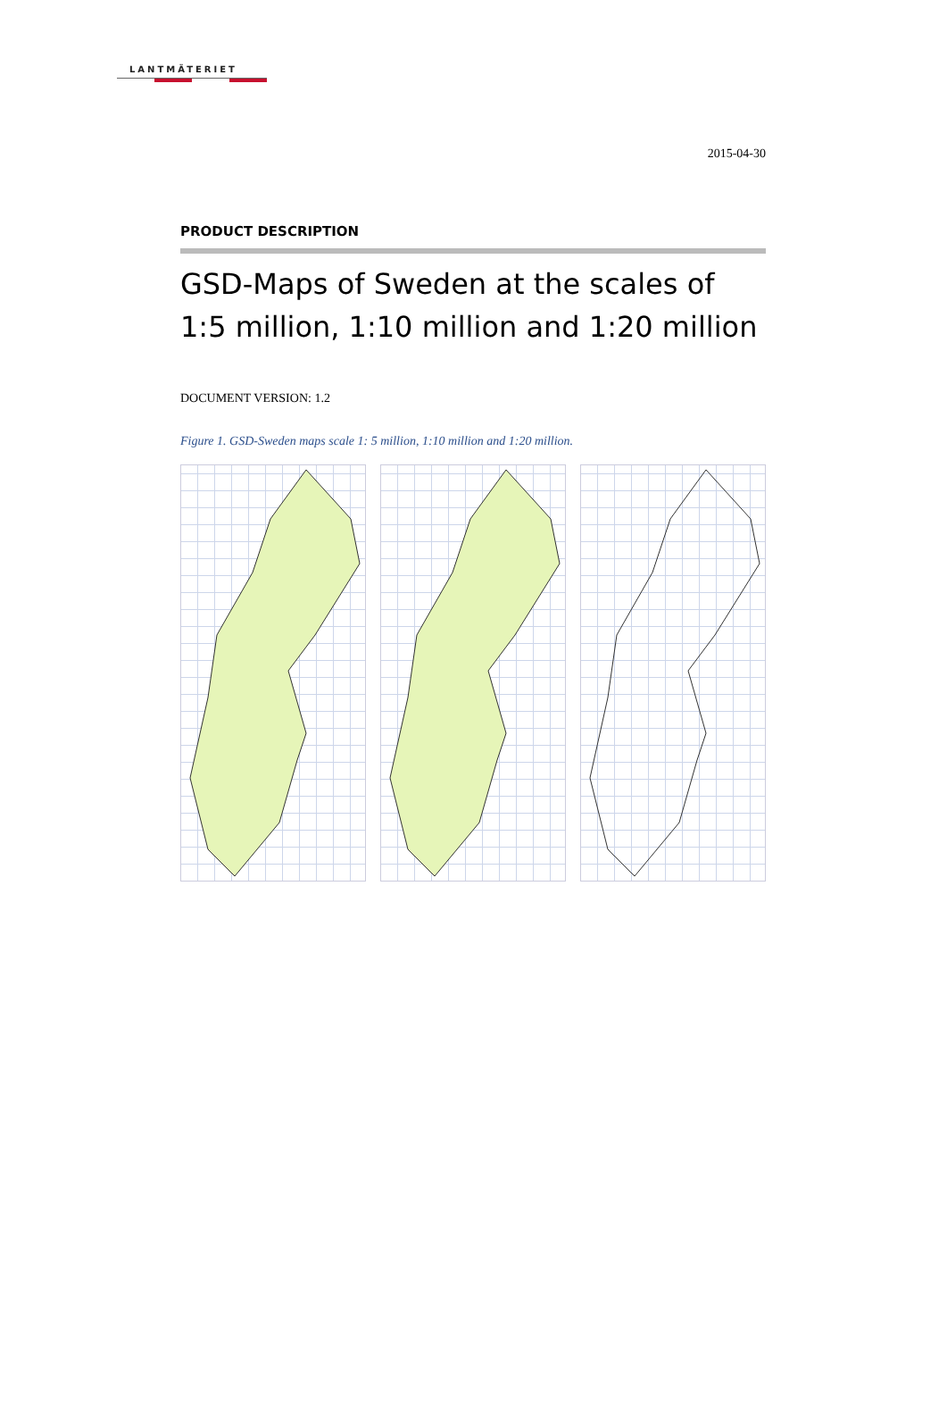LANTMÄTERIET
2015-04-30
PRODUCT DESCRIPTION
GSD-Maps of Sweden at the scales of
1:5 million, 1:10 million and 1:20 million
DOCUMENT VERSION: 1.2
Figure 1. GSD-Sweden maps scale 1: 5 million, 1:10 million and 1:20 million.